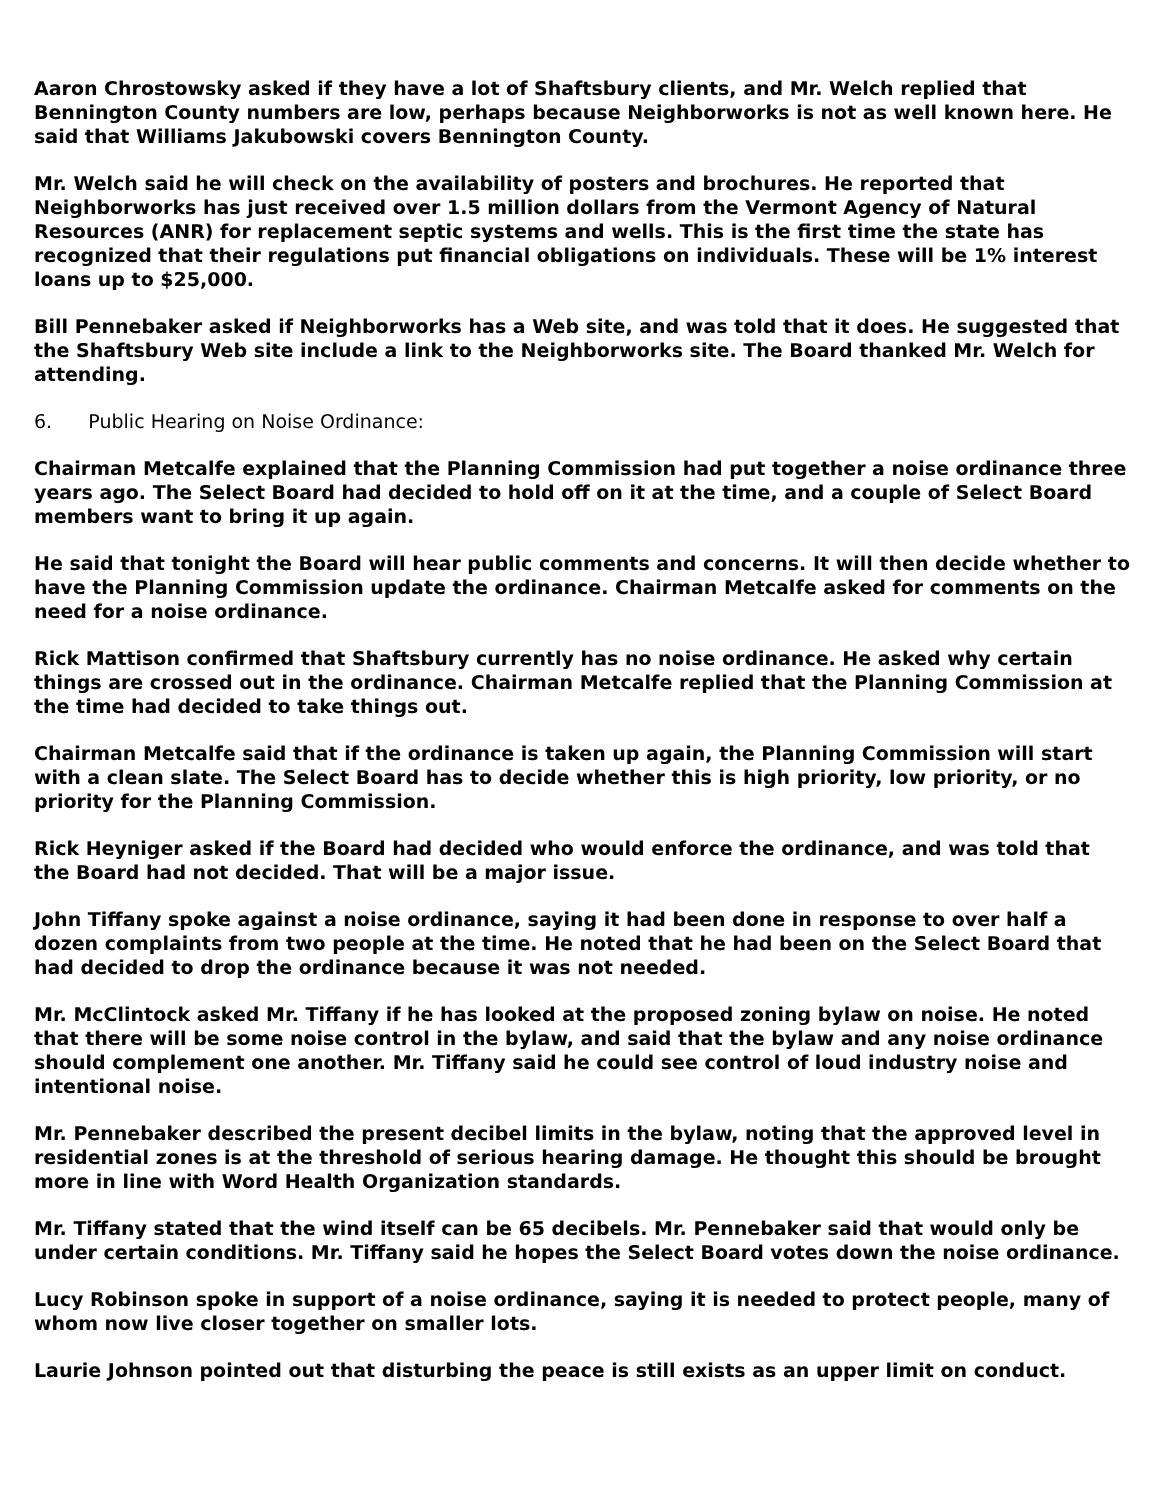Aaron Chrostowsky asked if they have a lot of Shaftsbury clients, and Mr. Welch replied that Bennington County numbers are low, perhaps because Neighborworks is not as well known here. He said that Williams Jakubowski covers Bennington County.
Mr. Welch said he will check on the availability of posters and brochures. He reported that Neighborworks has just received over 1.5 million dollars from the Vermont Agency of Natural Resources (ANR) for replacement septic systems and wells. This is the first time the state has recognized that their regulations put financial obligations on individuals. These will be 1% interest loans up to $25,000.
Bill Pennebaker asked if Neighborworks has a Web site, and was told that it does. He suggested that the Shaftsbury Web site include a link to the Neighborworks site. The Board thanked Mr. Welch for attending.
6. Public Hearing on Noise Ordinance:
Chairman Metcalfe explained that the Planning Commission had put together a noise ordinance three years ago. The Select Board had decided to hold off on it at the time, and a couple of Select Board members want to bring it up again.
He said that tonight the Board will hear public comments and concerns. It will then decide whether to have the Planning Commission update the ordinance. Chairman Metcalfe asked for comments on the need for a noise ordinance.
Rick Mattison confirmed that Shaftsbury currently has no noise ordinance. He asked why certain things are crossed out in the ordinance. Chairman Metcalfe replied that the Planning Commission at the time had decided to take things out.
Chairman Metcalfe said that if the ordinance is taken up again, the Planning Commission will start with a clean slate. The Select Board has to decide whether this is high priority, low priority, or no priority for the Planning Commission.
Rick Heyniger asked if the Board had decided who would enforce the ordinance, and was told that the Board had not decided. That will be a major issue.
John Tiffany spoke against a noise ordinance, saying it had been done in response to over half a dozen complaints from two people at the time. He noted that he had been on the Select Board that had decided to drop the ordinance because it was not needed.
Mr. McClintock asked Mr. Tiffany if he has looked at the proposed zoning bylaw on noise. He noted that there will be some noise control in the bylaw, and said that the bylaw and any noise ordinance should complement one another. Mr. Tiffany said he could see control of loud industry noise and intentional noise.
Mr. Pennebaker described the present decibel limits in the bylaw, noting that the approved level in residential zones is at the threshold of serious hearing damage. He thought this should be brought more in line with Word Health Organization standards.
Mr. Tiffany stated that the wind itself can be 65 decibels. Mr. Pennebaker said that would only be under certain conditions. Mr. Tiffany said he hopes the Select Board votes down the noise ordinance.
Lucy Robinson spoke in support of a noise ordinance, saying it is needed to protect people, many of whom now live closer together on smaller lots.
Laurie Johnson pointed out that disturbing the peace is still exists as an upper limit on conduct.